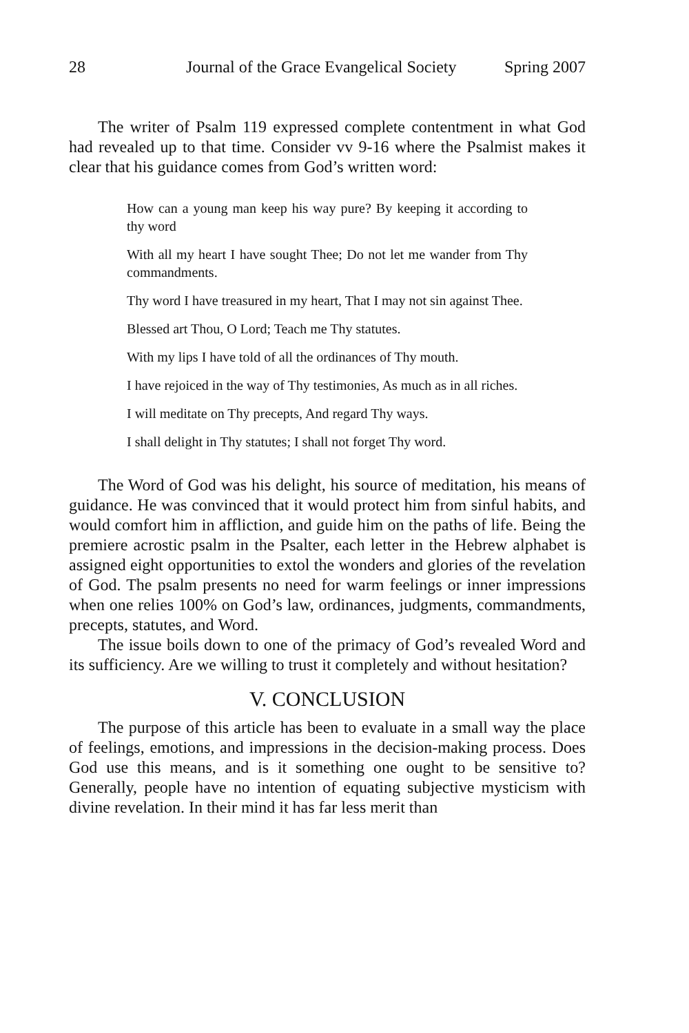28 Journal of the Grace Evangelical Society Spring 2007
The writer of Psalm 119 expressed complete contentment in what God had revealed up to that time. Consider vv 9-16 where the Psalmist makes it clear that his guidance comes from God’s written word:
How can a young man keep his way pure? By keeping it according to thy word
With all my heart I have sought Thee; Do not let me wander from Thy commandments.
Thy word I have treasured in my heart, That I may not sin against Thee.
Blessed art Thou, O Lord; Teach me Thy statutes.
With my lips I have told of all the ordinances of Thy mouth.
I have rejoiced in the way of Thy testimonies, As much as in all riches.
I will meditate on Thy precepts, And regard Thy ways.
I shall delight in Thy statutes; I shall not forget Thy word.
The Word of God was his delight, his source of meditation, his means of guidance. He was convinced that it would protect him from sinful habits, and would comfort him in affliction, and guide him on the paths of life. Being the premiere acrostic psalm in the Psalter, each letter in the Hebrew alphabet is assigned eight opportunities to extol the wonders and glories of the revelation of God. The psalm presents no need for warm feelings or inner impressions when one relies 100% on God’s law, ordinances, judgments, commandments, precepts, statutes, and Word.
The issue boils down to one of the primacy of God’s revealed Word and its sufficiency. Are we willing to trust it completely and without hesitation?
V. CONCLUSION
The purpose of this article has been to evaluate in a small way the place of feelings, emotions, and impressions in the decision-making process. Does God use this means, and is it something one ought to be sensitive to? Generally, people have no intention of equating subjective mysticism with divine revelation. In their mind it has far less merit than